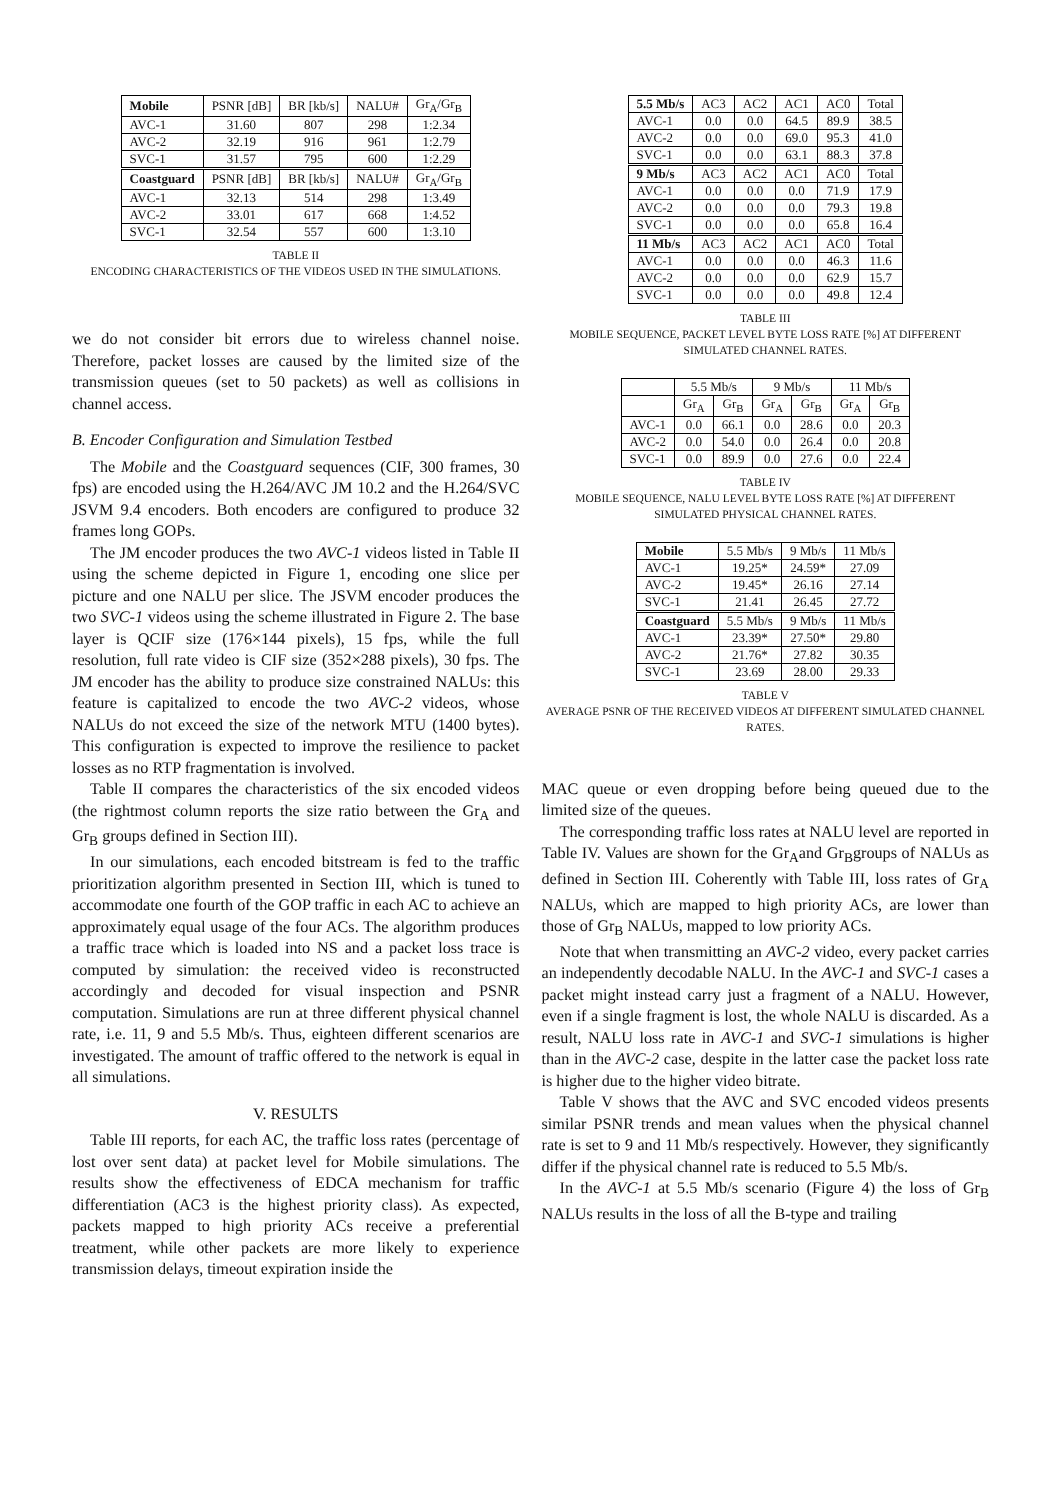| Mobile | PSNR [dB] | BR [kb/s] | NALU# | Gr<sub>A</sub>/Gr<sub>B</sub> |
| AVC-1 | 31.60 | 807 | 298 | 1:2.34 |
| AVC-2 | 32.19 | 916 | 961 | 1:2.79 |
| SVC-1 | 31.57 | 795 | 600 | 1:2.29 |
| Coastguard | PSNR [dB] | BR [kb/s] | NALU# | Gr<sub>A</sub>/Gr<sub>B</sub> |
| AVC-1 | 32.13 | 514 | 298 | 1:3.49 |
| AVC-2 | 33.01 | 617 | 668 | 1:4.52 |
| SVC-1 | 32.54 | 557 | 600 | 1:3.10 |
TABLE II
ENCODING CHARACTERISTICS OF THE VIDEOS USED IN THE SIMULATIONS.
we do not consider bit errors due to wireless channel noise. Therefore, packet losses are caused by the limited size of the transmission queues (set to 50 packets) as well as collisions in channel access.
B. Encoder Configuration and Simulation Testbed
The Mobile and the Coastguard sequences (CIF, 300 frames, 30 fps) are encoded using the H.264/AVC JM 10.2 and the H.264/SVC JSVM 9.4 encoders. Both encoders are configured to produce 32 frames long GOPs.
The JM encoder produces the two AVC-1 videos listed in Table II using the scheme depicted in Figure 1, encoding one slice per picture and one NALU per slice. The JSVM encoder produces the two SVC-1 videos using the scheme illustrated in Figure 2. The base layer is QCIF size (176×144 pixels), 15 fps, while the full resolution, full rate video is CIF size (352×288 pixels), 30 fps. The JM encoder has the ability to produce size constrained NALUs: this feature is capitalized to encode the two AVC-2 videos, whose NALUs do not exceed the size of the network MTU (1400 bytes). This configuration is expected to improve the resilience to packet losses as no RTP fragmentation is involved.
Table II compares the characteristics of the six encoded videos (the rightmost column reports the size ratio between the Gr<sub>A</sub> and Gr<sub>B</sub> groups defined in Section III).
In our simulations, each encoded bitstream is fed to the traffic prioritization algorithm presented in Section III, which is tuned to accommodate one fourth of the GOP traffic in each AC to achieve an approximately equal usage of the four ACs. The algorithm produces a traffic trace which is loaded into NS and a packet loss trace is computed by simulation: the received video is reconstructed accordingly and decoded for visual inspection and PSNR computation. Simulations are run at three different physical channel rate, i.e. 11, 9 and 5.5 Mb/s. Thus, eighteen different scenarios are investigated. The amount of traffic offered to the network is equal in all simulations.
V. RESULTS
Table III reports, for each AC, the traffic loss rates (percentage of lost over sent data) at packet level for Mobile simulations. The results show the effectiveness of EDCA mechanism for traffic differentiation (AC3 is the highest priority class). As expected, packets mapped to high priority ACs receive a preferential treatment, while other packets are more likely to experience transmission delays, timeout expiration inside the
| 5.5 Mb/s | AC3 | AC2 | AC1 | AC0 | Total |
| AVC-1 | 0.0 | 0.0 | 64.5 | 89.9 | 38.5 |
| AVC-2 | 0.0 | 0.0 | 69.0 | 95.3 | 41.0 |
| SVC-1 | 0.0 | 0.0 | 63.1 | 88.3 | 37.8 |
| 9 Mb/s | AC3 | AC2 | AC1 | AC0 | Total |
| AVC-1 | 0.0 | 0.0 | 0.0 | 71.9 | 17.9 |
| AVC-2 | 0.0 | 0.0 | 0.0 | 79.3 | 19.8 |
| SVC-1 | 0.0 | 0.0 | 0.0 | 65.8 | 16.4 |
| 11 Mb/s | AC3 | AC2 | AC1 | AC0 | Total |
| AVC-1 | 0.0 | 0.0 | 0.0 | 46.3 | 11.6 |
| AVC-2 | 0.0 | 0.0 | 0.0 | 62.9 | 15.7 |
| SVC-1 | 0.0 | 0.0 | 0.0 | 49.8 | 12.4 |
TABLE III
MOBILE SEQUENCE, PACKET LEVEL BYTE LOSS RATE [%] AT DIFFERENT SIMULATED CHANNEL RATES.
| | 5.5 Mb/s | | 9 Mb/s | | 11 Mb/s | |
| | Gr<sub>A</sub> | Gr<sub>B</sub> | Gr<sub>A</sub> | Gr<sub>B</sub> | Gr<sub>A</sub> | Gr<sub>B</sub> |
| AVC-1 | 0.0 | 66.1 | 0.0 | 28.6 | 0.0 | 20.3 |
| AVC-2 | 0.0 | 54.0 | 0.0 | 26.4 | 0.0 | 20.8 |
| SVC-1 | 0.0 | 89.9 | 0.0 | 27.6 | 0.0 | 22.4 |
TABLE IV
MOBILE SEQUENCE, NALU LEVEL BYTE LOSS RATE [%] AT DIFFERENT SIMULATED PHYSICAL CHANNEL RATES.
| Mobile | 5.5 Mb/s | 9 Mb/s | 11 Mb/s |
| AVC-1 | 19.25* | 24.59* | 27.09 |
| AVC-2 | 19.45* | 26.16 | 27.14 |
| SVC-1 | 21.41 | 26.45 | 27.72 |
| Coastguard | 5.5 Mb/s | 9 Mb/s | 11 Mb/s |
| AVC-1 | 23.39* | 27.50* | 29.80 |
| AVC-2 | 21.76* | 27.82 | 30.35 |
| SVC-1 | 23.69 | 28.00 | 29.33 |
TABLE V
AVERAGE PSNR OF THE RECEIVED VIDEOS AT DIFFERENT SIMULATED CHANNEL RATES.
MAC queue or even dropping before being queued due to the limited size of the queues.
The corresponding traffic loss rates at NALU level are reported in Table IV. Values are shown for the Gr<sub>A</sub>and Gr<sub>B</sub>groups of NALUs as defined in Section III. Coherently with Table III, loss rates of Gr<sub>A</sub> NALUs, which are mapped to high priority ACs, are lower than those of Gr<sub>B</sub> NALUs, mapped to low priority ACs.
Note that when transmitting an AVC-2 video, every packet carries an independently decodable NALU. In the AVC-1 and SVC-1 cases a packet might instead carry just a fragment of a NALU. However, even if a single fragment is lost, the whole NALU is discarded. As a result, NALU loss rate in AVC-1 and SVC-1 simulations is higher than in the AVC-2 case, despite in the latter case the packet loss rate is higher due to the higher video bitrate.
Table V shows that the AVC and SVC encoded videos presents similar PSNR trends and mean values when the physical channel rate is set to 9 and 11 Mb/s respectively. However, they significantly differ if the physical channel rate is reduced to 5.5 Mb/s.
In the AVC-1 at 5.5 Mb/s scenario (Figure 4) the loss of Gr<sub>B</sub> NALUs results in the loss of all the B-type and trailing